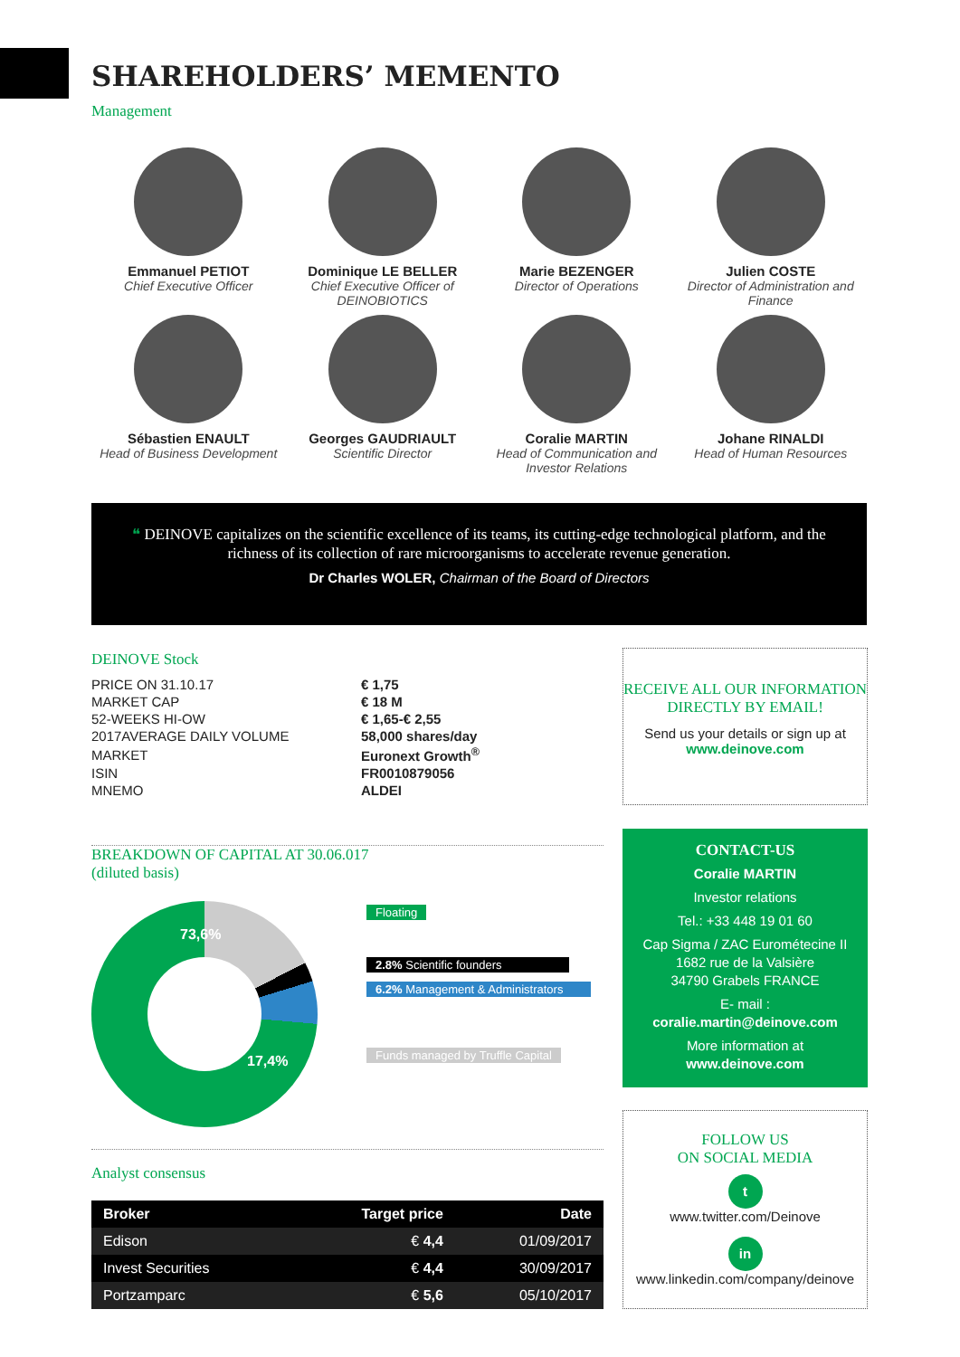SHAREHOLDERS’ MEMENTO
Management
Emmanuel PETIOT
Chief Executive Officer
Dominique LE BELLER
Chief Executive Officer of DEINOBIOTICS
Marie BEZENGER
Director of Operations
Julien COSTE
Director of Administration and Finance
Sébastien ENAULT
Head of Business Development
Georges GAUDRIAULT
Scientific Director
Coralie MARTIN
Head of Communication and Investor Relations
Johane RINALDI
Head of Human Resources
❝ DEINOVE capitalizes on the scientific excellence of its teams, its cutting-edge technological platform, and the richness of its collection of rare microorganisms to accelerate revenue generation.
Dr Charles WOLER, Chairman of the Board of Directors
DEINOVE Stock
| PRICE ON 31.10.17 | € 1,75 |
| MARKET CAP | € 18 M |
| 52-WEEKS HI-OW | € 1,65-€ 2,55 |
| 2017AVERAGE DAILY VOLUME | 58,000 shares/day |
| MARKET | Euronext Growth<sup>®</sup> |
| ISIN | FR0010879056 |
| MNEMO | ALDEI |
BREAKDOWN OF CAPITAL AT 30.06.017
(diluted basis)
73,6%
17,4%
Floating
2.8% Scientific founders
6.2% Management & Administrators
Funds managed by Truffle Capital
Analyst consensus
| Broker | Target price | Date |
| --- | --- | --- |
| Edison | € 4,4 | 01/09/2017 |
| Invest Securities | € 4,4 | 30/09/2017 |
| Portzamparc | € 5,6 | 05/10/2017 |
RECEIVE ALL OUR INFORMATION DIRECTLY BY EMAIL!
Send us your details or sign up at
www.deinove.com
CONTACT-US
Coralie MARTIN
Investor relations
Tel.: +33 448 19 01 60
Cap Sigma / ZAC Eurométecine II
1682 rue de la Valsière
34790 Grabels FRANCE
E- mail :
coralie.martin@deinove.com
More information at
www.deinove.com
FOLLOW US
ON SOCIAL MEDIA
t
www.twitter.com/Deinove
in
www.linkedin.com/company/deinove